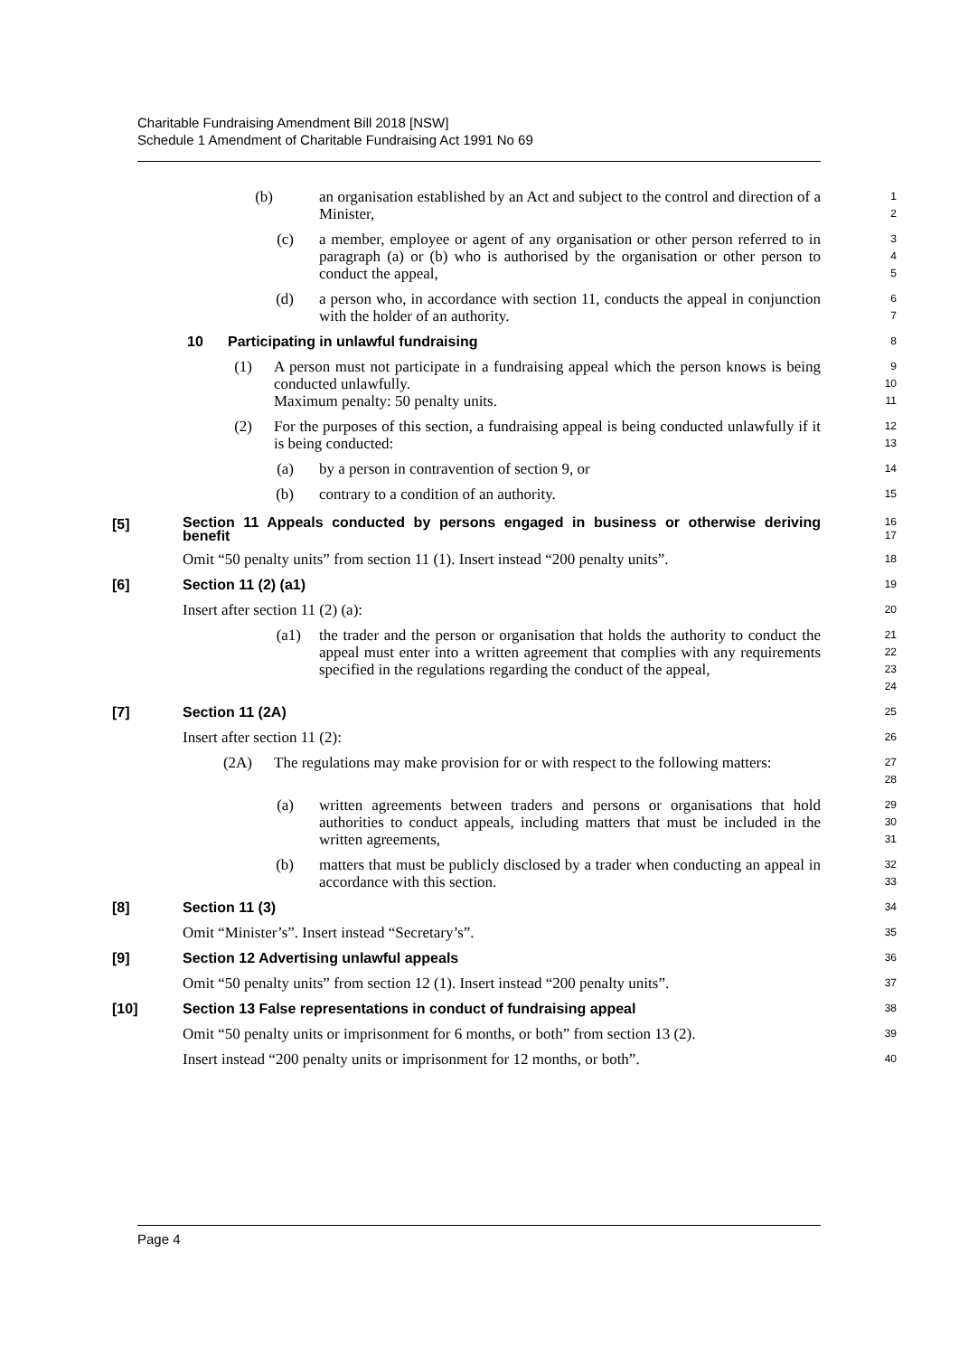Charitable Fundraising Amendment Bill 2018 [NSW]
Schedule 1 Amendment of Charitable Fundraising Act 1991 No 69
(b) an organisation established by an Act and subject to the control and direction of a Minister,
1
2
(c) a member, employee or agent of any organisation or other person referred to in paragraph (a) or (b) who is authorised by the organisation or other person to conduct the appeal,
3
4
5
(d) a person who, in accordance with section 11, conducts the appeal in conjunction with the holder of an authority.
6
7
10 Participating in unlawful fundraising
8
(1) A person must not participate in a fundraising appeal which the person knows is being conducted unlawfully.
Maximum penalty: 50 penalty units.
9
10
11
(2) For the purposes of this section, a fundraising appeal is being conducted unlawfully if it is being conducted:
12
13
(a) by a person in contravention of section 9, or
14
(b) contrary to a condition of an authority.
15
[5] Section 11 Appeals conducted by persons engaged in business or otherwise deriving benefit
16
17
Omit “50 penalty units” from section 11 (1). Insert instead “200 penalty units”.
18
[6] Section 11 (2) (a1)
19
Insert after section 11 (2) (a):
20
(a1) the trader and the person or organisation that holds the authority to conduct the appeal must enter into a written agreement that complies with any requirements specified in the regulations regarding the conduct of the appeal,
21
22
23
24
[7] Section 11 (2A)
25
Insert after section 11 (2):
26
(2A) The regulations may make provision for or with respect to the following matters:
27
28
(a) written agreements between traders and persons or organisations that hold authorities to conduct appeals, including matters that must be included in the written agreements,
29
30
31
(b) matters that must be publicly disclosed by a trader when conducting an appeal in accordance with this section.
32
33
[8] Section 11 (3)
34
Omit “Minister’s”. Insert instead “Secretary’s”.
35
[9] Section 12 Advertising unlawful appeals
36
Omit “50 penalty units” from section 12 (1). Insert instead “200 penalty units”.
37
[10] Section 13 False representations in conduct of fundraising appeal
38
Omit “50 penalty units or imprisonment for 6 months, or both” from section 13 (2).
39
Insert instead “200 penalty units or imprisonment for 12 months, or both”.
40
Page 4